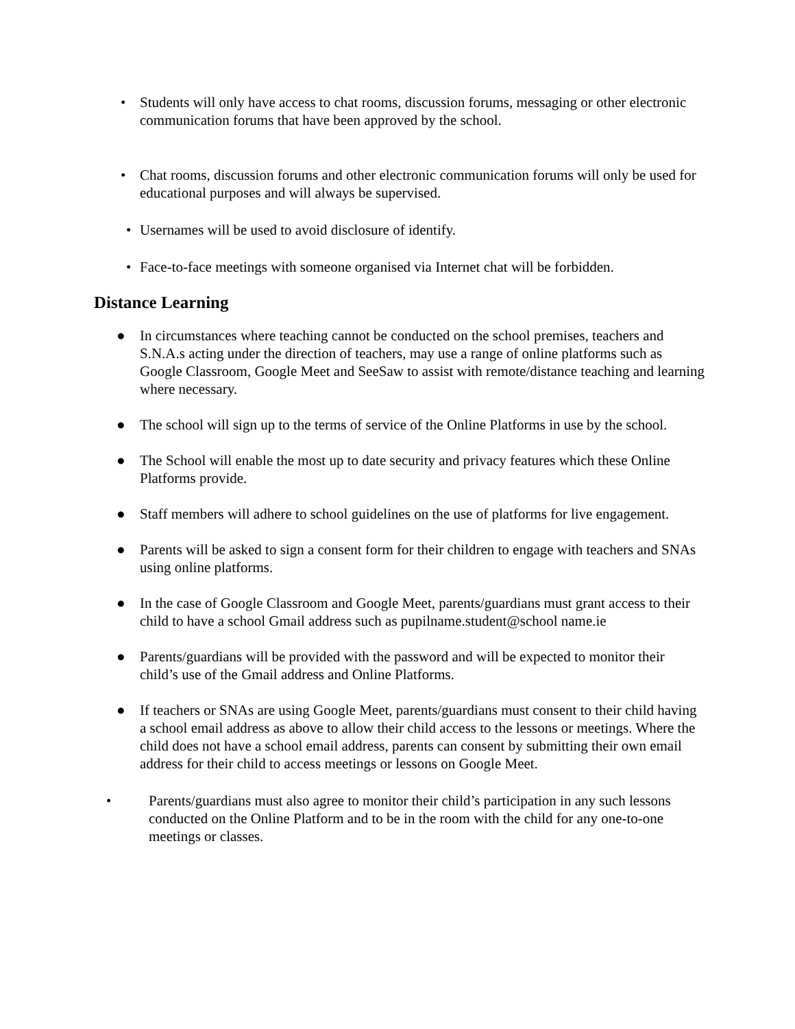• Students will only have access to chat rooms, discussion forums, messaging or other electronic communication forums that have been approved by the school.
• Chat rooms, discussion forums and other electronic communication forums will only be used for educational purposes and will always be supervised.
• Usernames will be used to avoid disclosure of identify.
• Face-to-face meetings with someone organised via Internet chat will be forbidden.
Distance Learning
● In circumstances where teaching cannot be conducted on the school premises, teachers and S.N.A.s acting under the direction of teachers, may use a range of online platforms such as Google Classroom, Google Meet and SeeSaw to assist with remote/distance teaching and learning where necessary.
● The school will sign up to the terms of service of the Online Platforms in use by the school.
● The School will enable the most up to date security and privacy features which these Online Platforms provide.
● Staff members will adhere to school guidelines on the use of platforms for live engagement.
● Parents will be asked to sign a consent form for their children to engage with teachers and SNAs using online platforms.
● In the case of Google Classroom and Google Meet, parents/guardians must grant access to their child to have a school Gmail address such as pupilname.student@school name.ie
● Parents/guardians will be provided with the password and will be expected to monitor their child’s use of the Gmail address and Online Platforms.
● If teachers or SNAs are using Google Meet, parents/guardians must consent to their child having a school email address as above to allow their child access to the lessons or meetings. Where the child does not have a school email address, parents can consent by submitting their own email address for their child to access meetings or lessons on Google Meet.
• Parents/guardians must also agree to monitor their child’s participation in any such lessons conducted on the Online Platform and to be in the room with the child for any one-to-one meetings or classes.